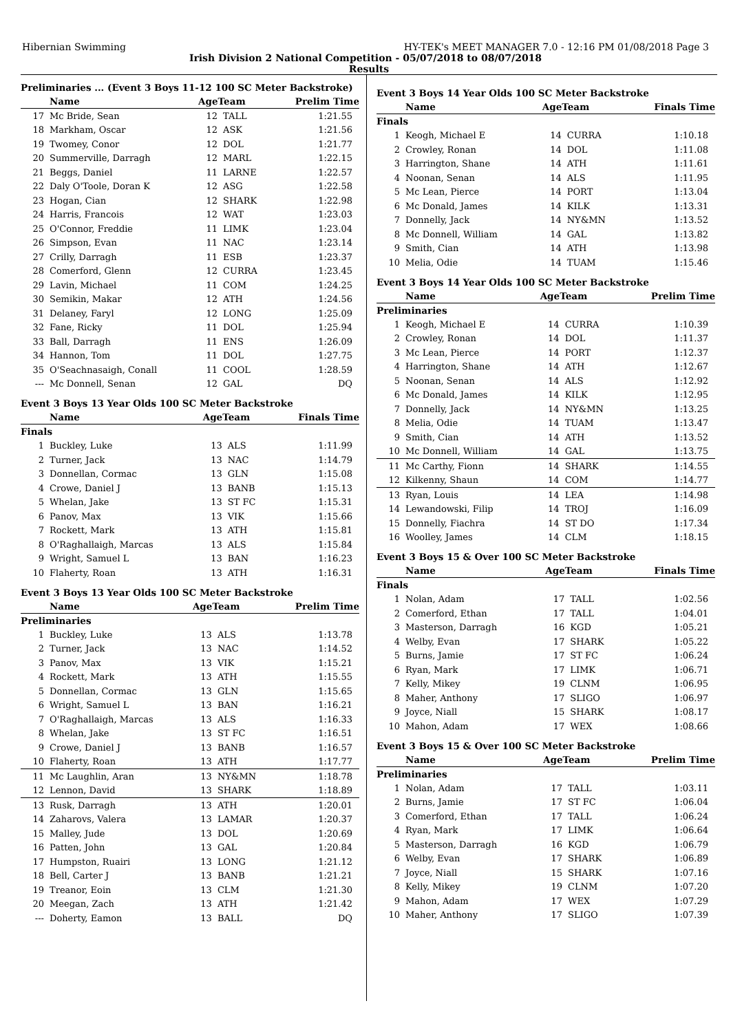Hibernian Swimming HY-TEK's MEET MANAGER 7.0 - 12:16 PM 01/08/2018 Page 3
Irish Division 2 National Competition - 05/07/2018 to 08/07/2018
Results
Preliminaries ... (Event 3 Boys 11-12 100 SC Meter Backstroke)
| | Name | AgeTeam | | Prelim Time |
| --- | --- | --- | --- | --- |
| 17 | Mc Bride, Sean | 12 | TALL | 1:21.55 |
| 18 | Markham, Oscar | 12 | ASK | 1:21.56 |
| 19 | Twomey, Conor | 12 | DOL | 1:21.77 |
| 20 | Summerville, Darragh | 12 | MARL | 1:22.15 |
| 21 | Beggs, Daniel | 11 | LARNE | 1:22.57 |
| 22 | Daly O'Toole, Doran K | 12 | ASG | 1:22.58 |
| 23 | Hogan, Cian | 12 | SHARK | 1:22.98 |
| 24 | Harris, Francois | 12 | WAT | 1:23.03 |
| 25 | O'Connor, Freddie | 11 | LIMK | 1:23.04 |
| 26 | Simpson, Evan | 11 | NAC | 1:23.14 |
| 27 | Crilly, Darragh | 11 | ESB | 1:23.37 |
| 28 | Comerford, Glenn | 12 | CURRA | 1:23.45 |
| 29 | Lavin, Michael | 11 | COM | 1:24.25 |
| 30 | Semikin, Makar | 12 | ATH | 1:24.56 |
| 31 | Delaney, Faryl | 12 | LONG | 1:25.09 |
| 32 | Fane, Ricky | 11 | DOL | 1:25.94 |
| 33 | Ball, Darragh | 11 | ENS | 1:26.09 |
| 34 | Hannon, Tom | 11 | DOL | 1:27.75 |
| 35 | O'Seachnasaigh, Conall | 11 | COOL | 1:28.59 |
| --- | Mc Donnell, Senan | 12 | GAL | DQ |
Event 3 Boys 13 Year Olds 100 SC Meter Backstroke
| | Name | AgeTeam | | Finals Time |
| --- | --- | --- | --- | --- |
| Finals | | | | |
| 1 | Buckley, Luke | 13 | ALS | 1:11.99 |
| 2 | Turner, Jack | 13 | NAC | 1:14.79 |
| 3 | Donnellan, Cormac | 13 | GLN | 1:15.08 |
| 4 | Crowe, Daniel J | 13 | BANB | 1:15.13 |
| 5 | Whelan, Jake | 13 | ST FC | 1:15.31 |
| 6 | Panov, Max | 13 | VIK | 1:15.66 |
| 7 | Rockett, Mark | 13 | ATH | 1:15.81 |
| 8 | O'Raghallaigh, Marcas | 13 | ALS | 1:15.84 |
| 9 | Wright, Samuel L | 13 | BAN | 1:16.23 |
| 10 | Flaherty, Roan | 13 | ATH | 1:16.31 |
Event 3 Boys 13 Year Olds 100 SC Meter Backstroke
| | Name | AgeTeam | | Prelim Time |
| --- | --- | --- | --- | --- |
| Preliminaries | | | | |
| 1 | Buckley, Luke | 13 | ALS | 1:13.78 |
| 2 | Turner, Jack | 13 | NAC | 1:14.52 |
| 3 | Panov, Max | 13 | VIK | 1:15.21 |
| 4 | Rockett, Mark | 13 | ATH | 1:15.55 |
| 5 | Donnellan, Cormac | 13 | GLN | 1:15.65 |
| 6 | Wright, Samuel L | 13 | BAN | 1:16.21 |
| 7 | O'Raghallaigh, Marcas | 13 | ALS | 1:16.33 |
| 8 | Whelan, Jake | 13 | ST FC | 1:16.51 |
| 9 | Crowe, Daniel J | 13 | BANB | 1:16.57 |
| 10 | Flaherty, Roan | 13 | ATH | 1:17.77 |
| 11 | Mc Laughlin, Aran | 13 | NY&MN | 1:18.78 |
| 12 | Lennon, David | 13 | SHARK | 1:18.89 |
| 13 | Rusk, Darragh | 13 | ATH | 1:20.01 |
| 14 | Zaharovs, Valera | 13 | LAMAR | 1:20.37 |
| 15 | Malley, Jude | 13 | DOL | 1:20.69 |
| 16 | Patten, John | 13 | GAL | 1:20.84 |
| 17 | Humpston, Ruairi | 13 | LONG | 1:21.12 |
| 18 | Bell, Carter J | 13 | BANB | 1:21.21 |
| 19 | Treanor, Eoin | 13 | CLM | 1:21.30 |
| 20 | Meegan, Zach | 13 | ATH | 1:21.42 |
| --- | Doherty, Eamon | 13 | BALL | DQ |
Event 3 Boys 14 Year Olds 100 SC Meter Backstroke
| | Name | AgeTeam | | Finals Time |
| --- | --- | --- | --- | --- |
| Finals | | | | |
| 1 | Keogh, Michael E | 14 | CURRA | 1:10.18 |
| 2 | Crowley, Ronan | 14 | DOL | 1:11.08 |
| 3 | Harrington, Shane | 14 | ATH | 1:11.61 |
| 4 | Noonan, Senan | 14 | ALS | 1:11.95 |
| 5 | Mc Lean, Pierce | 14 | PORT | 1:13.04 |
| 6 | Mc Donald, James | 14 | KILK | 1:13.31 |
| 7 | Donnelly, Jack | 14 | NY&MN | 1:13.52 |
| 8 | Mc Donnell, William | 14 | GAL | 1:13.82 |
| 9 | Smith, Cian | 14 | ATH | 1:13.98 |
| 10 | Melia, Odie | 14 | TUAM | 1:15.46 |
Event 3 Boys 14 Year Olds 100 SC Meter Backstroke
| | Name | AgeTeam | | Prelim Time |
| --- | --- | --- | --- | --- |
| Preliminaries | | | | |
| 1 | Keogh, Michael E | 14 | CURRA | 1:10.39 |
| 2 | Crowley, Ronan | 14 | DOL | 1:11.37 |
| 3 | Mc Lean, Pierce | 14 | PORT | 1:12.37 |
| 4 | Harrington, Shane | 14 | ATH | 1:12.67 |
| 5 | Noonan, Senan | 14 | ALS | 1:12.92 |
| 6 | Mc Donald, James | 14 | KILK | 1:12.95 |
| 7 | Donnelly, Jack | 14 | NY&MN | 1:13.25 |
| 8 | Melia, Odie | 14 | TUAM | 1:13.47 |
| 9 | Smith, Cian | 14 | ATH | 1:13.52 |
| 10 | Mc Donnell, William | 14 | GAL | 1:13.75 |
| 11 | Mc Carthy, Fionn | 14 | SHARK | 1:14.55 |
| 12 | Kilkenny, Shaun | 14 | COM | 1:14.77 |
| 13 | Ryan, Louis | 14 | LEA | 1:14.98 |
| 14 | Lewandowski, Filip | 14 | TROJ | 1:16.09 |
| 15 | Donnelly, Fiachra | 14 | ST DO | 1:17.34 |
| 16 | Woolley, James | 14 | CLM | 1:18.15 |
Event 3 Boys 15 & Over 100 SC Meter Backstroke
| | Name | AgeTeam | | Finals Time |
| --- | --- | --- | --- | --- |
| Finals | | | | |
| 1 | Nolan, Adam | 17 | TALL | 1:02.56 |
| 2 | Comerford, Ethan | 17 | TALL | 1:04.01 |
| 3 | Masterson, Darragh | 16 | KGD | 1:05.21 |
| 4 | Welby, Evan | 17 | SHARK | 1:05.22 |
| 5 | Burns, Jamie | 17 | ST FC | 1:06.24 |
| 6 | Ryan, Mark | 17 | LIMK | 1:06.71 |
| 7 | Kelly, Mikey | 19 | CLNM | 1:06.95 |
| 8 | Maher, Anthony | 17 | SLIGO | 1:06.97 |
| 9 | Joyce, Niall | 15 | SHARK | 1:08.17 |
| 10 | Mahon, Adam | 17 | WEX | 1:08.66 |
Event 3 Boys 15 & Over 100 SC Meter Backstroke
| | Name | AgeTeam | | Prelim Time |
| --- | --- | --- | --- | --- |
| Preliminaries | | | | |
| 1 | Nolan, Adam | 17 | TALL | 1:03.11 |
| 2 | Burns, Jamie | 17 | ST FC | 1:06.04 |
| 3 | Comerford, Ethan | 17 | TALL | 1:06.24 |
| 4 | Ryan, Mark | 17 | LIMK | 1:06.64 |
| 5 | Masterson, Darragh | 16 | KGD | 1:06.79 |
| 6 | Welby, Evan | 17 | SHARK | 1:06.89 |
| 7 | Joyce, Niall | 15 | SHARK | 1:07.16 |
| 8 | Kelly, Mikey | 19 | CLNM | 1:07.20 |
| 9 | Mahon, Adam | 17 | WEX | 1:07.29 |
| 10 | Maher, Anthony | 17 | SLIGO | 1:07.39 |